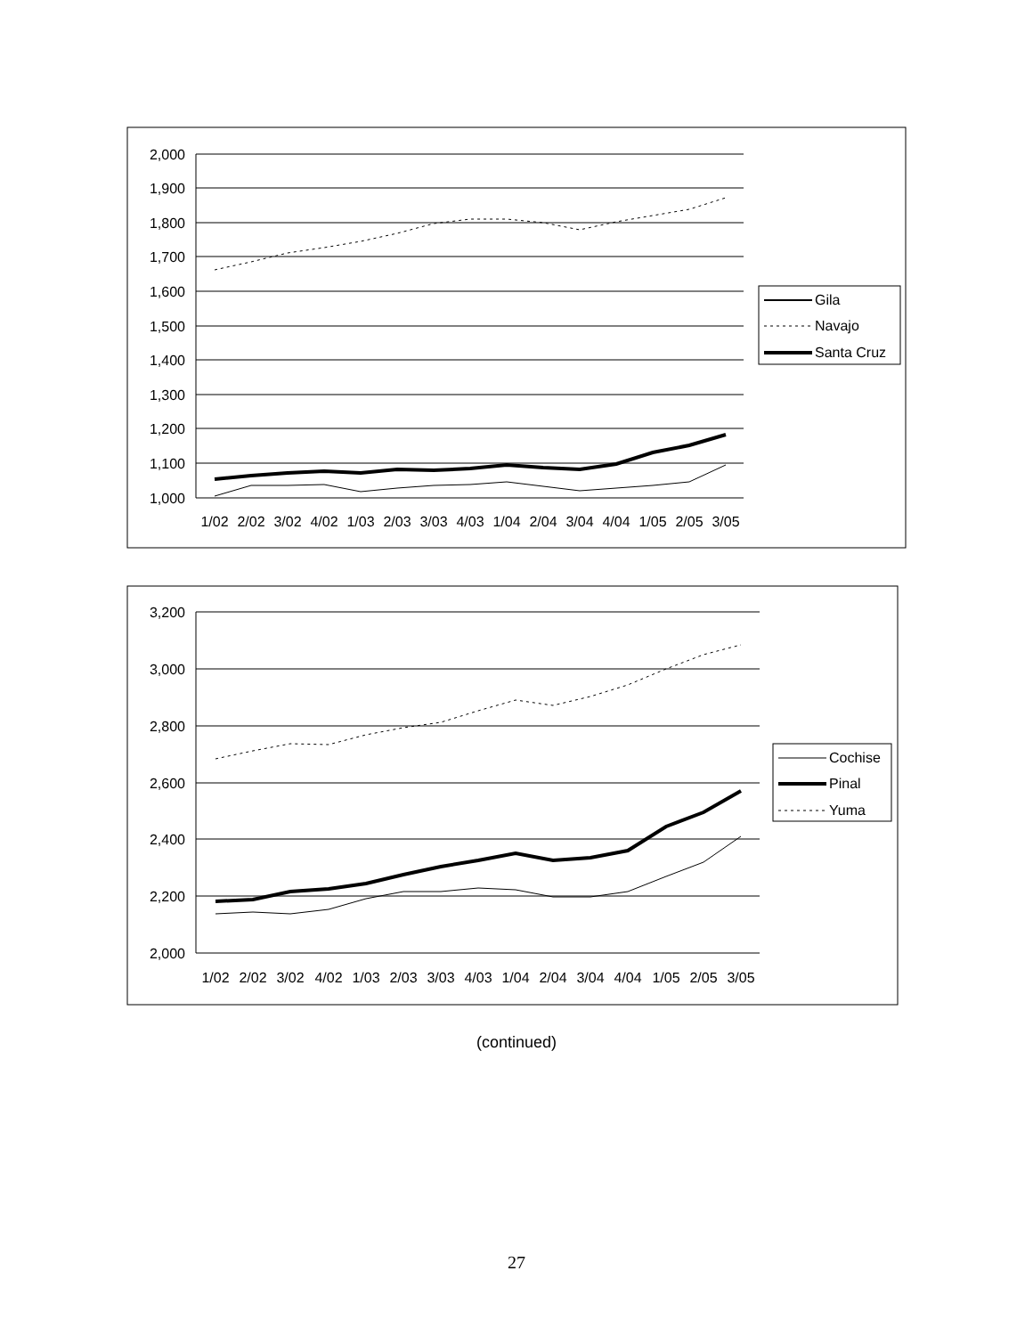2,000
1,900
1,800
1,700
1,600
1,500
1,400
1,300
1,200
1,100
1,000
1/02
2/02
3/02
4/02
1/03
2/03
3/03
4/03
1/04
2/04
3/04
4/04
1/05
2/05
3/05
Gila
Navajo
Santa Cruz
3,200
3,000
2,800
2,600
2,400
2,200
2,000
1/02
2/02
3/02
4/02
1/03
2/03
3/03
4/03
1/04
2/04
3/04
4/04
1/05
2/05
3/05
Cochise
Pinal
Yuma
(continued)
27